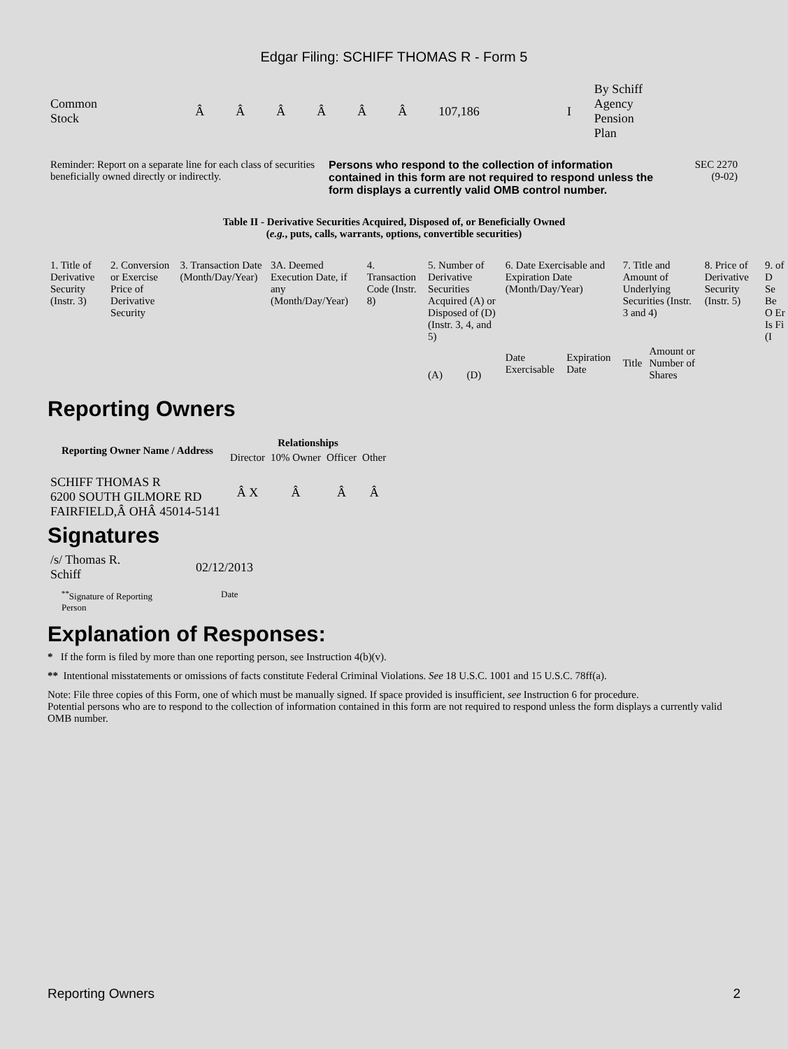Edgar Filing: SCHIFF THOMAS R - Form 5
| Common Stock | Â | Â | Â | Â | Â | Â | 107,186 | I | By Schiff Agency Pension Plan |
| Reminder: Report on a separate line for each class of securities beneficially owned directly or indirectly. | Persons who respond to the collection of information contained in this form are not required to respond unless the form displays a currently valid OMB control number. | SEC 2270 (9-02) |
Table II - Derivative Securities Acquired, Disposed of, or Beneficially Owned
(e.g., puts, calls, warrants, options, convertible securities)
| 1. Title of Derivative Security (Instr. 3) | 2. Conversion or Exercise Price of Derivative Security | 3. Transaction Date (Month/Day/Year) | 3A. Deemed Execution Date, if any (Month/Day/Year) | 4. Transaction Code (Instr. 8) | 5. Number of Derivative Securities Acquired (A) or Disposed of (D) (Instr. 3, 4, and 5) | | 6. Date Exercisable and Expiration Date (Month/Day/Year) | | 7. Title and Amount of Underlying Securities (Instr. 3 and 4) | | 8. Price of Derivative Security (Instr. 5) | 9. of D Se Be O Er Is Fi (I |
| | | | | | (A) | (D) | Date Exercisable | Expiration Date | Title | Amount or Number of Shares | | |
Reporting Owners
| Reporting Owner Name / Address | Relationships | | | |
| --- | --- | --- | --- | --- |
| | Director | 10% Owner | Officer | Other |
| SCHIFF THOMAS R 6200 SOUTH GILMORE RD FAIRFIELD,Â OHÂ 45014-5141 | Â X | Â | Â | Â |
Signatures
| /s/ Thomas R. Schiff | 02/12/2013 |
| <sup>**</sup> Signature of Reporting Person | Date |
Explanation of Responses:
* If the form is filed by more than one reporting person, see Instruction 4(b)(v).
** Intentional misstatements or omissions of facts constitute Federal Criminal Violations. See 18 U.S.C. 1001 and 15 U.S.C. 78ff(a).
Note: File three copies of this Form, one of which must be manually signed. If space provided is insufficient, see Instruction 6 for procedure.
Potential persons who are to respond to the collection of information contained in this form are not required to respond unless the form displays a currently valid OMB number.
Reporting Owners 2